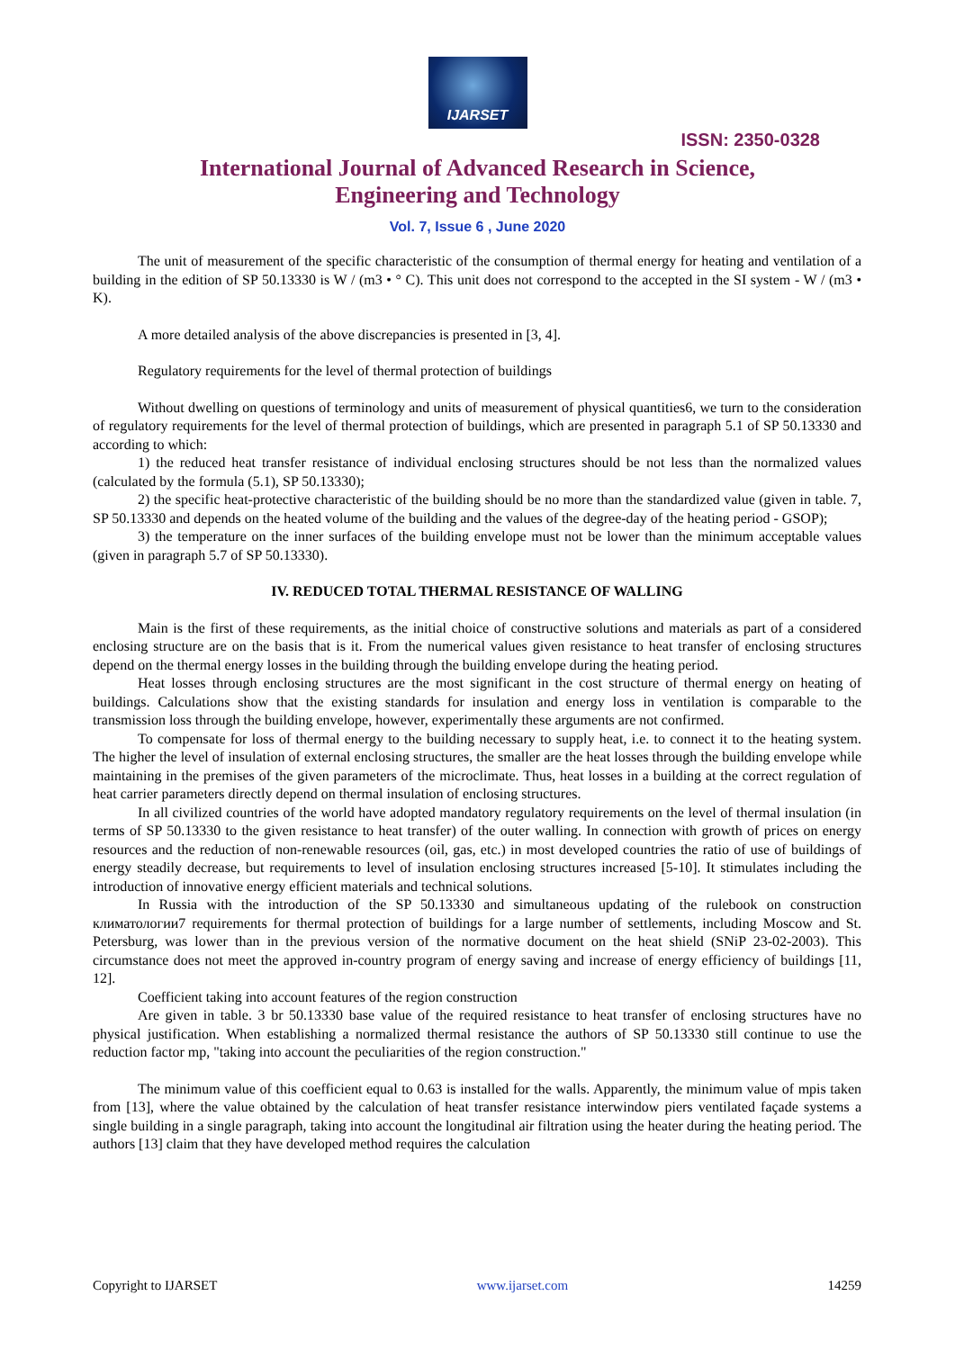IJARSET
ISSN: 2350-0328
International Journal of Advanced Research in Science,
Engineering and Technology
Vol. 7, Issue 6 , June 2020
The unit of measurement of the specific characteristic of the consumption of thermal energy for heating and ventilation of a building in the edition of SP 50.13330 is W / (m3 • ° C). This unit does not correspond to the accepted in the SI system - W / (m3 • K).
A more detailed analysis of the above discrepancies is presented in [3, 4].
Regulatory requirements for the level of thermal protection of buildings
Without dwelling on questions of terminology and units of measurement of physical quantities6, we turn to the consideration of regulatory requirements for the level of thermal protection of buildings, which are presented in paragraph 5.1 of SP 50.13330 and according to which:
1) the reduced heat transfer resistance of individual enclosing structures should be not less than the normalized values (calculated by the formula (5.1), SP 50.13330);
2) the specific heat-protective characteristic of the building should be no more than the standardized value (given in table. 7, SP 50.13330 and depends on the heated volume of the building and the values of the degree-day of the heating period - GSOP);
3) the temperature on the inner surfaces of the building envelope must not be lower than the minimum acceptable values (given in paragraph 5.7 of SP 50.13330).
IV. REDUCED TOTAL THERMAL RESISTANCE OF WALLING
Main is the first of these requirements, as the initial choice of constructive solutions and materials as part of a considered enclosing structure are on the basis that is it. From the numerical values given resistance to heat transfer of enclosing structures depend on the thermal energy losses in the building through the building envelope during the heating period.
Heat losses through enclosing structures are the most significant in the cost structure of thermal energy on heating of buildings. Calculations show that the existing standards for insulation and energy loss in ventilation is comparable to the transmission loss through the building envelope, however, experimentally these arguments are not confirmed.
To compensate for loss of thermal energy to the building necessary to supply heat, i.e. to connect it to the heating system. The higher the level of insulation of external enclosing structures, the smaller are the heat losses through the building envelope while maintaining in the premises of the given parameters of the microclimate. Thus, heat losses in a building at the correct regulation of heat carrier parameters directly depend on thermal insulation of enclosing structures.
In all civilized countries of the world have adopted mandatory regulatory requirements on the level of thermal insulation (in terms of SP 50.13330 to the given resistance to heat transfer) of the outer walling. In connection with growth of prices on energy resources and the reduction of non-renewable resources (oil, gas, etc.) in most developed countries the ratio of use of buildings of energy steadily decrease, but requirements to level of insulation enclosing structures increased [5-10]. It stimulates including the introduction of innovative energy efficient materials and technical solutions.
In Russia with the introduction of the SP 50.13330 and simultaneous updating of the rulebook on construction климатологии7 requirements for thermal protection of buildings for a large number of settlements, including Moscow and St. Petersburg, was lower than in the previous version of the normative document on the heat shield (SNiP 23-02-2003). This circumstance does not meet the approved in-country program of energy saving and increase of energy efficiency of buildings [11, 12].
Coefficient taking into account features of the region construction
Are given in table. 3 br 50.13330 base value of the required resistance to heat transfer of enclosing structures have no physical justification. When establishing a normalized thermal resistance the authors of SP 50.13330 still continue to use the reduction factor mp, "taking into account the peculiarities of the region construction."
The minimum value of this coefficient equal to 0.63 is installed for the walls. Apparently, the minimum value of mpis taken from [13], where the value obtained by the calculation of heat transfer resistance interwindow piers ventilated façade systems a single building in a single paragraph, taking into account the longitudinal air filtration using the heater during the heating period. The authors [13] claim that they have developed method requires the calculation
Copyright to IJARSET www.ijarset.com 14259